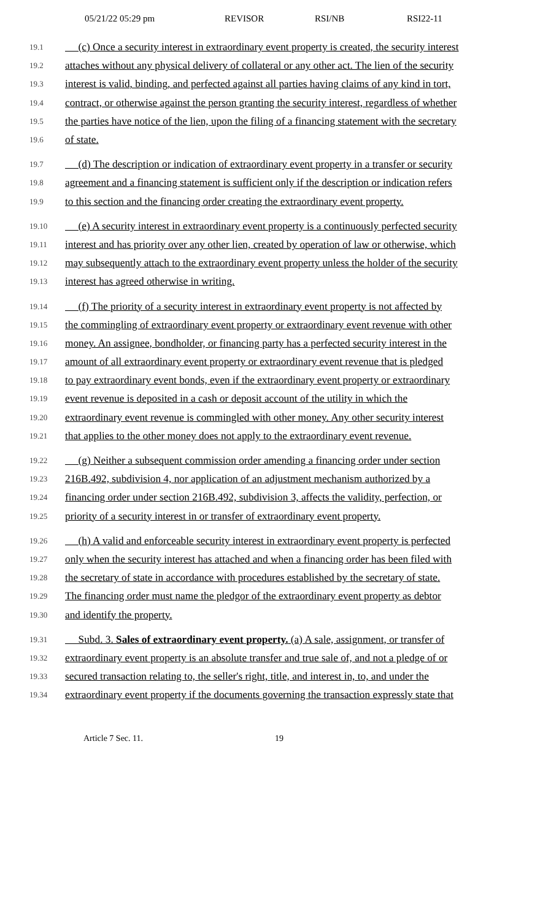05/21/22 05:29 pm REVISOR RSI/NB RSI22-11
19.1 (c) Once a security interest in extraordinary event property is created, the security interest
19.2 attaches without any physical delivery of collateral or any other act. The lien of the security
19.3 interest is valid, binding, and perfected against all parties having claims of any kind in tort,
19.4 contract, or otherwise against the person granting the security interest, regardless of whether
19.5 the parties have notice of the lien, upon the filing of a financing statement with the secretary
19.6 of state.
19.7 (d) The description or indication of extraordinary event property in a transfer or security
19.8 agreement and a financing statement is sufficient only if the description or indication refers
19.9 to this section and the financing order creating the extraordinary event property.
19.10 (e) A security interest in extraordinary event property is a continuously perfected security
19.11 interest and has priority over any other lien, created by operation of law or otherwise, which
19.12 may subsequently attach to the extraordinary event property unless the holder of the security
19.13 interest has agreed otherwise in writing.
19.14 (f) The priority of a security interest in extraordinary event property is not affected by
19.15 the commingling of extraordinary event property or extraordinary event revenue with other
19.16 money. An assignee, bondholder, or financing party has a perfected security interest in the
19.17 amount of all extraordinary event property or extraordinary event revenue that is pledged
19.18 to pay extraordinary event bonds, even if the extraordinary event property or extraordinary
19.19 event revenue is deposited in a cash or deposit account of the utility in which the
19.20 extraordinary event revenue is commingled with other money. Any other security interest
19.21 that applies to the other money does not apply to the extraordinary event revenue.
19.22 (g) Neither a subsequent commission order amending a financing order under section
19.23 216B.492, subdivision 4, nor application of an adjustment mechanism authorized by a
19.24 financing order under section 216B.492, subdivision 3, affects the validity, perfection, or
19.25 priority of a security interest in or transfer of extraordinary event property.
19.26 (h) A valid and enforceable security interest in extraordinary event property is perfected
19.27 only when the security interest has attached and when a financing order has been filed with
19.28 the secretary of state in accordance with procedures established by the secretary of state.
19.29 The financing order must name the pledgor of the extraordinary event property as debtor
19.30 and identify the property.
19.31 Subd. 3. Sales of extraordinary event property. (a) A sale, assignment, or transfer of
19.32 extraordinary event property is an absolute transfer and true sale of, and not a pledge of or
19.33 secured transaction relating to, the seller's right, title, and interest in, to, and under the
19.34 extraordinary event property if the documents governing the transaction expressly state that
Article 7 Sec. 11. 19